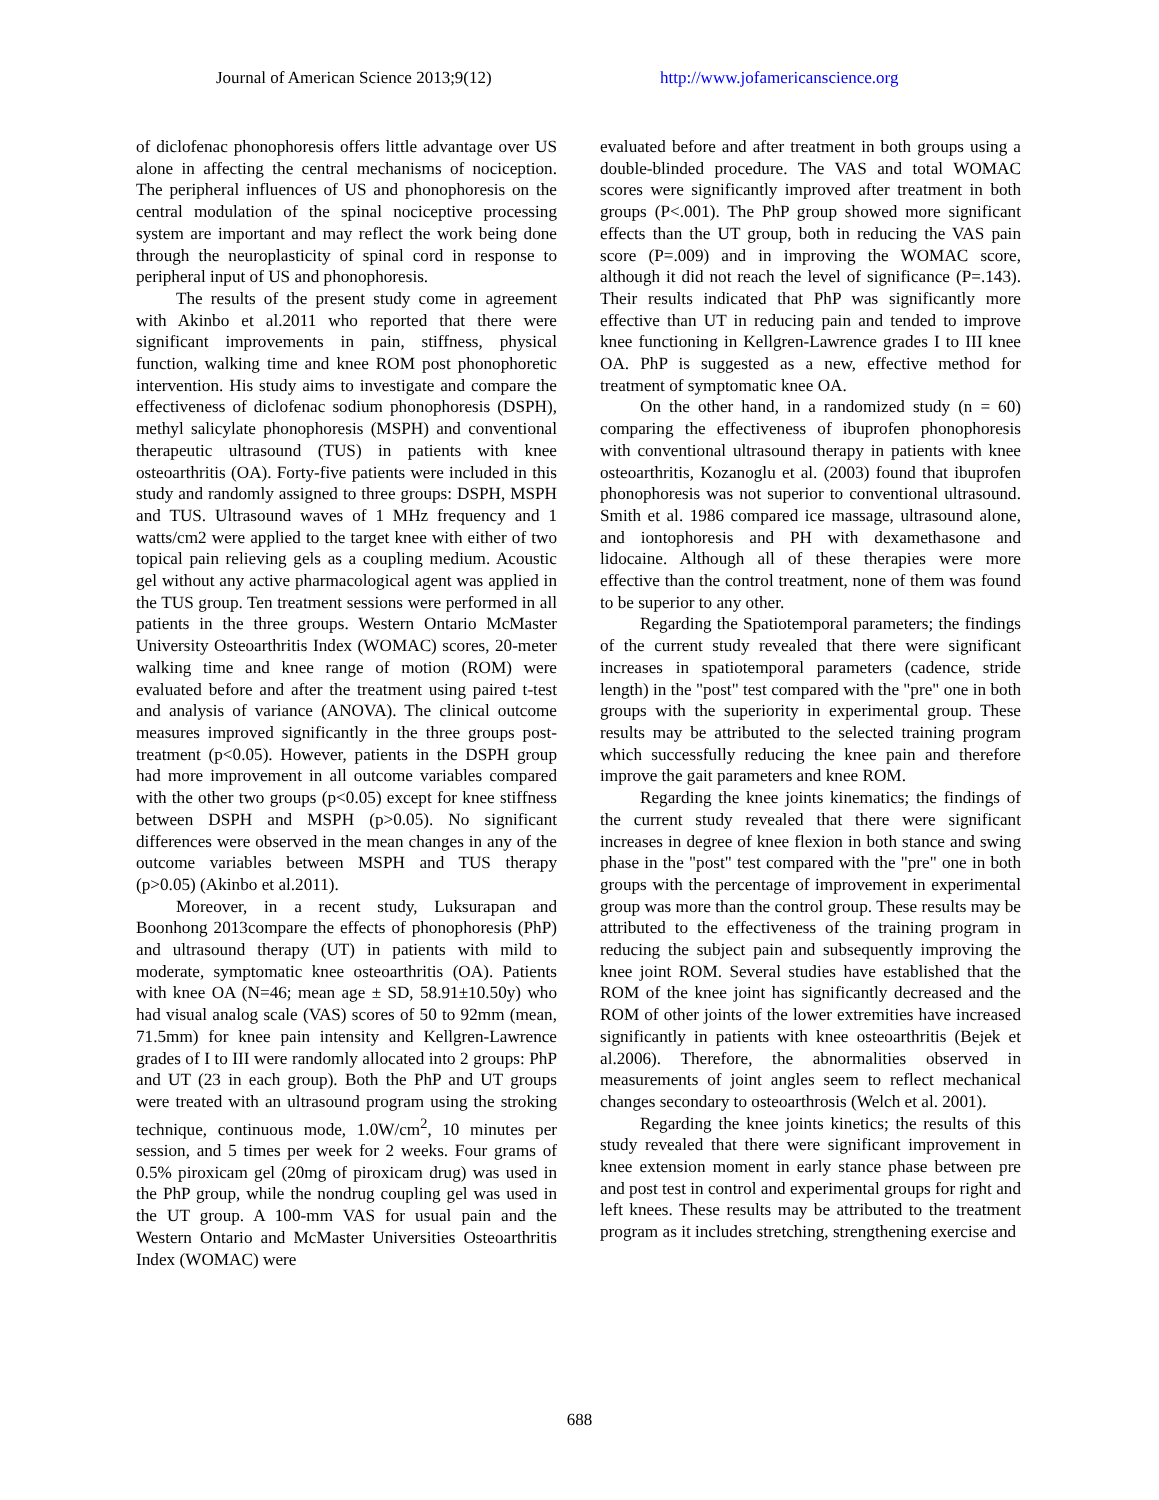Journal of American Science 2013;9(12) http://www.jofamericanscience.org
of diclofenac phonophoresis offers little advantage over US alone in affecting the central mechanisms of nociception. The peripheral influences of US and phonophoresis on the central modulation of the spinal nociceptive processing system are important and may reflect the work being done through the neuroplasticity of spinal cord in response to peripheral input of US and phonophoresis.
The results of the present study come in agreement with Akinbo et al.2011 who reported that there were significant improvements in pain, stiffness, physical function, walking time and knee ROM post phonophoretic intervention. His study aims to investigate and compare the effectiveness of diclofenac sodium phonophoresis (DSPH), methyl salicylate phonophoresis (MSPH) and conventional therapeutic ultrasound (TUS) in patients with knee osteoarthritis (OA). Forty-five patients were included in this study and randomly assigned to three groups: DSPH, MSPH and TUS. Ultrasound waves of 1 MHz frequency and 1 watts/cm2 were applied to the target knee with either of two topical pain relieving gels as a coupling medium. Acoustic gel without any active pharmacological agent was applied in the TUS group. Ten treatment sessions were performed in all patients in the three groups. Western Ontario McMaster University Osteoarthritis Index (WOMAC) scores, 20-meter walking time and knee range of motion (ROM) were evaluated before and after the treatment using paired t-test and analysis of variance (ANOVA). The clinical outcome measures improved significantly in the three groups post-treatment (p<0.05). However, patients in the DSPH group had more improvement in all outcome variables compared with the other two groups (p<0.05) except for knee stiffness between DSPH and MSPH (p>0.05). No significant differences were observed in the mean changes in any of the outcome variables between MSPH and TUS therapy (p>0.05) (Akinbo et al.2011).
Moreover, in a recent study, Luksurapan and Boonhong 2013compare the effects of phonophoresis (PhP) and ultrasound therapy (UT) in patients with mild to moderate, symptomatic knee osteoarthritis (OA). Patients with knee OA (N=46; mean age ± SD, 58.91±10.50y) who had visual analog scale (VAS) scores of 50 to 92mm (mean, 71.5mm) for knee pain intensity and Kellgren-Lawrence grades of I to III were randomly allocated into 2 groups: PhP and UT (23 in each group). Both the PhP and UT groups were treated with an ultrasound program using the stroking technique, continuous mode, 1.0W/cm<sup>2</sup>, 10 minutes per session, and 5 times per week for 2 weeks. Four grams of 0.5% piroxicam gel (20mg of piroxicam drug) was used in the PhP group, while the nondrug coupling gel was used in the UT group. A 100-mm VAS for usual pain and the Western Ontario and McMaster Universities Osteoarthritis Index (WOMAC) were
evaluated before and after treatment in both groups using a double-blinded procedure. The VAS and total WOMAC scores were significantly improved after treatment in both groups (P<.001). The PhP group showed more significant effects than the UT group, both in reducing the VAS pain score (P=.009) and in improving the WOMAC score, although it did not reach the level of significance (P=.143). Their results indicated that PhP was significantly more effective than UT in reducing pain and tended to improve knee functioning in Kellgren-Lawrence grades I to III knee OA. PhP is suggested as a new, effective method for treatment of symptomatic knee OA.
On the other hand, in a randomized study (n = 60) comparing the effectiveness of ibuprofen phonophoresis with conventional ultrasound therapy in patients with knee osteoarthritis, Kozanoglu et al. (2003) found that ibuprofen phonophoresis was not superior to conventional ultrasound. Smith et al. 1986 compared ice massage, ultrasound alone, and iontophoresis and PH with dexamethasone and lidocaine. Although all of these therapies were more effective than the control treatment, none of them was found to be superior to any other.
Regarding the Spatiotemporal parameters; the findings of the current study revealed that there were significant increases in spatiotemporal parameters (cadence, stride length) in the "post" test compared with the "pre" one in both groups with the superiority in experimental group. These results may be attributed to the selected training program which successfully reducing the knee pain and therefore improve the gait parameters and knee ROM.
Regarding the knee joints kinematics; the findings of the current study revealed that there were significant increases in degree of knee flexion in both stance and swing phase in the "post" test compared with the "pre" one in both groups with the percentage of improvement in experimental group was more than the control group. These results may be attributed to the effectiveness of the training program in reducing the subject pain and subsequently improving the knee joint ROM. Several studies have established that the ROM of the knee joint has significantly decreased and the ROM of other joints of the lower extremities have increased significantly in patients with knee osteoarthritis (Bejek et al.2006). Therefore, the abnormalities observed in measurements of joint angles seem to reflect mechanical changes secondary to osteoarthrosis (Welch et al. 2001).
Regarding the knee joints kinetics; the results of this study revealed that there were significant improvement in knee extension moment in early stance phase between pre and post test in control and experimental groups for right and left knees. These results may be attributed to the treatment program as it includes stretching, strengthening exercise and
688